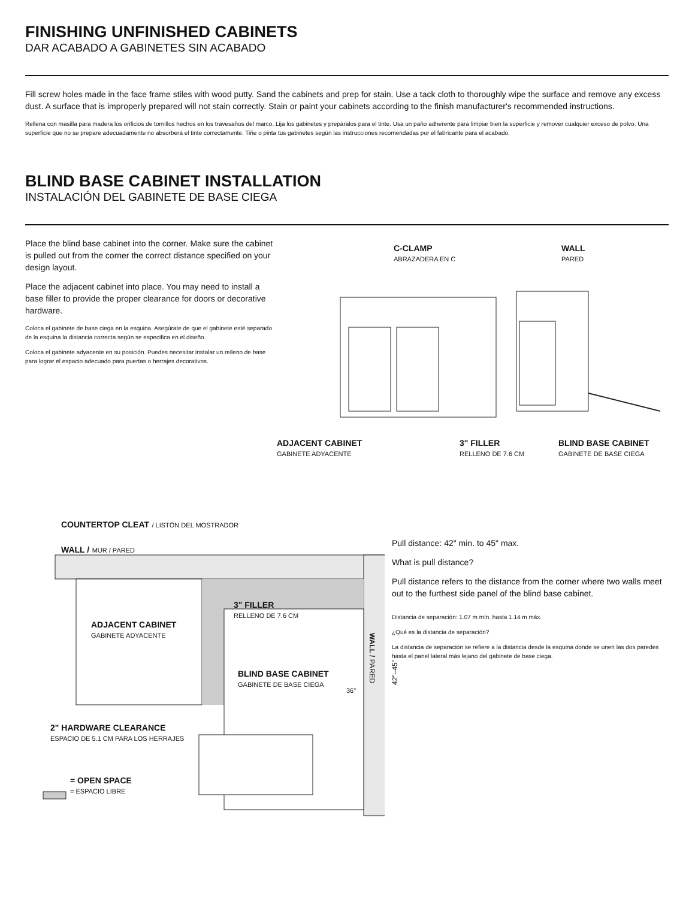FINISHING UNFINISHED CABINETS
DAR ACABADO A GABINETES SIN ACABADO
Fill screw holes made in the face frame stiles with wood putty. Sand the cabinets and prep for stain. Use a tack cloth to thoroughly wipe the surface and remove any excess dust. A surface that is improperly prepared will not stain correctly. Stain or paint your cabinets according to the finish manufacturer's recommended instructions.
Rellena con masilla para madera los orificios de tornillos hechos en los travesaños del marco. Lija los gabinetes y prepáralos para el tinte. Usa un paño adherente para limpiar bien la superficie y remover cualquier exceso de polvo. Una superficie que no se prepare adecuadamente no absorberá el tinte correctamente. Tiñe o pinta tus gabinetes según las instrucciones recomendadas por el fabricante para el acabado.
BLIND BASE CABINET INSTALLATION
INSTALACIÓN DEL GABINETE DE BASE CIEGA
Place the blind base cabinet into the corner. Make sure the cabinet is pulled out from the corner the correct distance specified on your design layout.
Place the adjacent cabinet into place. You may need to install a base filler to provide the proper clearance for doors or decorative hardware.
Coloca el gabinete de base ciega en la esquina. Asegúrate de que el gabinete esté separado de la esquina la distancia correcta según se especifica en el diseño.
Coloca el gabinete adyacente en su posición. Puedes necesitar instalar un relleno de base para lograr el espacio adecuado para puertas o herrajes decorativos.
C-CLAMP
ABRAZADERA EN C
WALL
PARED
ADJACENT CABINET
GABINETE ADYACENTE
3" FILLER
RELLENO DE 7.6 CM
BLIND BASE CABINET
GABINETE DE BASE CIEGA
COUNTERTOP CLEAT / LISTÓN DEL MOSTRADOR
WALL / MUR / PARED
ADJACENT CABINET
GABINETE ADYACENTE
3" FILLER
RELLENO DE 7.6 CM
BLIND BASE CABINET
GABINETE DE BASE CIEGA
36"
WALL / PARED
42"–45"
2" HARDWARE CLEARANCE
ESPACIO DE 5.1 CM PARA LOS HERRAJES
= OPEN SPACE
= ESPACIO LIBRE
Pull distance: 42" min. to 45" max.
What is pull distance?
Pull distance refers to the distance from the corner where two walls meet out to the furthest side panel of the blind base cabinet.
Distancia de separación: 1.07 m mín. hasta 1.14 m máx.
¿Qué es la distancia de separación?
La distancia de separación se refiere a la distancia desde la esquina donde se unen las dos paredes hasta el panel lateral más lejano del gabinete de base ciega.